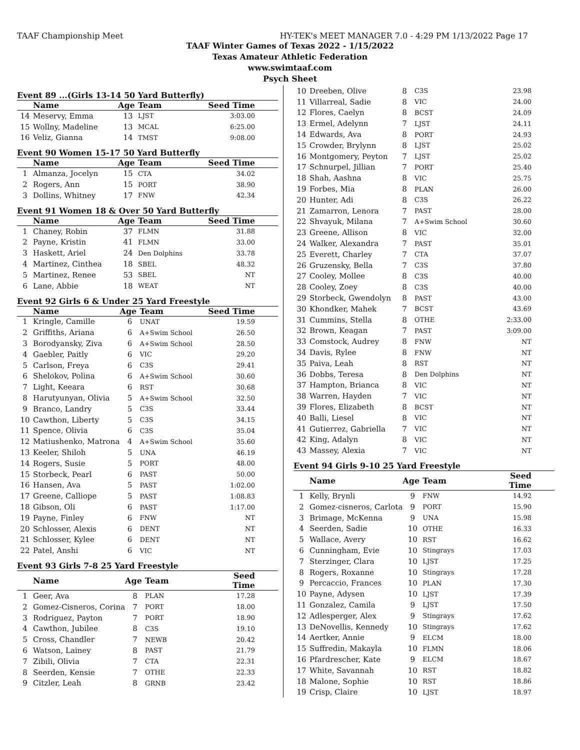TAAF Championship Meet HY-TEK's MEET MANAGER 7.0 - 4:29 PM 1/13/2022 Page 17
TAAF Winter Games of Texas 2022 - 1/15/2022
Texas Amateur Athletic Federation
www.swimtaaf.com
Psych Sheet
Event 89 ...(Girls 13-14 50 Yard Butterfly)
| | Name | Age | Team | Seed Time |
| --- | --- | --- | --- | --- |
| 14 | Meservy, Emma | 13 | LJST | 3:03.00 |
| 15 | Wollny, Madeline | 13 | MCAL | 6:25.00 |
| 16 | Veliz, Gianna | 14 | TMST | 9:08.00 |
Event 90 Women 15-17 50 Yard Butterfly
| | Name | Age | Team | Seed Time |
| --- | --- | --- | --- | --- |
| 1 | Almanza, Jocelyn | 15 | CTA | 34.02 |
| 2 | Rogers, Ann | 15 | PORT | 38.90 |
| 3 | Dollins, Whitney | 17 | FNW | 42.34 |
Event 91 Women 18 & Over 50 Yard Butterfly
| | Name | Age | Team | Seed Time |
| --- | --- | --- | --- | --- |
| 1 | Chaney, Robin | 37 | FLMN | 31.88 |
| 2 | Payne, Kristin | 41 | FLMN | 33.00 |
| 3 | Haskett, Ariel | 24 | Den Dolphins | 33.78 |
| 4 | Martinez, Cinthea | 18 | SBEL | 48.32 |
| 5 | Martinez, Renee | 53 | SBEL | NT |
| 6 | Lane, Abbie | 18 | WEAT | NT |
Event 92 Girls 6 & Under 25 Yard Freestyle
| | Name | Age | Team | Seed Time |
| --- | --- | --- | --- | --- |
| 1 | Kringle, Camille | 6 | UNAT | 19.59 |
| 2 | Griffiths, Ariana | 6 | A+Swim School | 26.50 |
| 3 | Borodyansky, Ziva | 6 | A+Swim School | 28.50 |
| 4 | Gaebler, Paitly | 6 | VIC | 29.20 |
| 5 | Carlson, Freya | 6 | C3S | 29.41 |
| 6 | Shelokov, Polina | 6 | A+Swim School | 30.60 |
| 7 | Light, Keeara | 6 | RST | 30.68 |
| 8 | Harutyunyan, Olivia | 5 | A+Swim School | 32.50 |
| 9 | Branco, Landry | 5 | C3S | 33.44 |
| 10 | Cawthon, Liberty | 5 | C3S | 34.15 |
| 11 | Spence, Olivia | 6 | C3S | 35.04 |
| 12 | Matiushenko, Matrona | 4 | A+Swim School | 35.60 |
| 13 | Keeler, Shiloh | 5 | UNA | 46.19 |
| 14 | Rogers, Susie | 5 | PORT | 48.00 |
| 15 | Storbeck, Pearl | 6 | PAST | 50.00 |
| 16 | Hansen, Ava | 5 | PAST | 1:02.00 |
| 17 | Greene, Calliope | 5 | PAST | 1:08.83 |
| 18 | Gibson, Oli | 6 | PAST | 1:17.00 |
| 19 | Payne, Finley | 6 | FNW | NT |
| 20 | Schlosser, Alexis | 6 | DENT | NT |
| 21 | Schlosser, Kylee | 6 | DENT | NT |
| 22 | Patel, Anshi | 6 | VIC | NT |
Event 93 Girls 7-8 25 Yard Freestyle
| | Name | Age | Team | Seed Time |
| --- | --- | --- | --- | --- |
| 1 | Geer, Ava | 8 | PLAN | 17.28 |
| 2 | Gomez-Cisneros, Corina | 7 | PORT | 18.00 |
| 3 | Rodriguez, Payton | 7 | PORT | 18.90 |
| 4 | Cawthon, Jubilee | 8 | C3S | 19.10 |
| 5 | Cross, Chandler | 7 | NEWB | 20.42 |
| 6 | Watson, Lainey | 8 | PAST | 21.79 |
| 7 | Zibili, Olivia | 7 | CTA | 22.31 |
| 8 | Seerden, Kensie | 7 | OTHE | 22.33 |
| 9 | Citzler, Leah | 8 | GRNB | 23.42 |
| 10 | Dreeben, Olive | 8 | C3S | 23.98 |
| 11 | Villarreal, Sadie | 8 | VIC | 24.00 |
| 12 | Flores, Caelyn | 8 | BCST | 24.09 |
| 13 | Ermel, Adelynn | 7 | LJST | 24.11 |
| 14 | Edwards, Ava | 8 | PORT | 24.93 |
| 15 | Crowder, Brylynn | 8 | LJST | 25.02 |
| 16 | Montgomery, Peyton | 7 | LJST | 25.02 |
| 17 | Schnurpel, Jillian | 7 | PORT | 25.40 |
| 18 | Shah, Aashna | 8 | VIC | 25.75 |
| 19 | Forbes, Mia | 8 | PLAN | 26.00 |
| 20 | Hunter, Adi | 8 | C3S | 26.22 |
| 21 | Zamarron, Lenora | 7 | PAST | 28.00 |
| 22 | Shvayuk, Milana | 7 | A+Swim School | 30.60 |
| 23 | Greene, Allison | 8 | VIC | 32.00 |
| 24 | Walker, Alexandra | 7 | PAST | 35.01 |
| 25 | Everett, Charley | 7 | CTA | 37.07 |
| 26 | Gruzensky, Bella | 7 | C3S | 37.80 |
| 27 | Cooley, Mollee | 8 | C3S | 40.00 |
| 28 | Cooley, Zoey | 8 | C3S | 40.00 |
| 29 | Storbeck, Gwendolyn | 8 | PAST | 43.00 |
| 30 | Khondker, Mahek | 7 | BCST | 43.69 |
| 31 | Cummins, Stella | 8 | OTHE | 2:33.00 |
| 32 | Brown, Keagan | 7 | PAST | 3:09.00 |
| 33 | Comstock, Audrey | 8 | FNW | NT |
| 34 | Davis, Rylee | 8 | FNW | NT |
| 35 | Paiva, Leah | 8 | RST | NT |
| 36 | Dobbs, Teresa | 8 | Den Dolphins | NT |
| 37 | Hampton, Brianca | 8 | VIC | NT |
| 38 | Warren, Hayden | 7 | VIC | NT |
| 39 | Flores, Elizabeth | 8 | BCST | NT |
| 40 | Balli, Liesel | 8 | VIC | NT |
| 41 | Gutierrez, Gabriella | 7 | VIC | NT |
| 42 | King, Adalyn | 8 | VIC | NT |
| 43 | Massey, Alexia | 7 | VIC | NT |
Event 94 Girls 9-10 25 Yard Freestyle
| | Name | Age | Team | Seed Time |
| --- | --- | --- | --- | --- |
| 1 | Kelly, Brynli | 9 | FNW | 14.92 |
| 2 | Gomez-cisneros, Carlota | 9 | PORT | 15.90 |
| 3 | Brimage, McKenna | 9 | UNA | 15.98 |
| 4 | Seerden, Sadie | 10 | OTHE | 16.33 |
| 5 | Wallace, Avery | 10 | RST | 16.62 |
| 6 | Cunningham, Evie | 10 | Stingrays | 17.03 |
| 7 | Sterzinger, Clara | 10 | LJST | 17.25 |
| 8 | Rogers, Roxanne | 10 | Stingrays | 17.28 |
| 9 | Percaccio, Frances | 10 | PLAN | 17.30 |
| 10 | Payne, Adysen | 10 | LJST | 17.39 |
| 11 | Gonzalez, Camila | 9 | LJST | 17.50 |
| 12 | Adlesperger, Alex | 9 | Stingrays | 17.62 |
| 13 | DeNovellis, Kennedy | 10 | Stingrays | 17.62 |
| 14 | Aertker, Annie | 9 | ELCM | 18.00 |
| 15 | Suffredin, Makayla | 10 | FLMN | 18.06 |
| 16 | Pfardrescher, Kate | 9 | ELCM | 18.67 |
| 17 | White, Savannah | 10 | RST | 18.82 |
| 18 | Malone, Sophie | 10 | RST | 18.86 |
| 19 | Crisp, Claire | 10 | LJST | 18.97 |